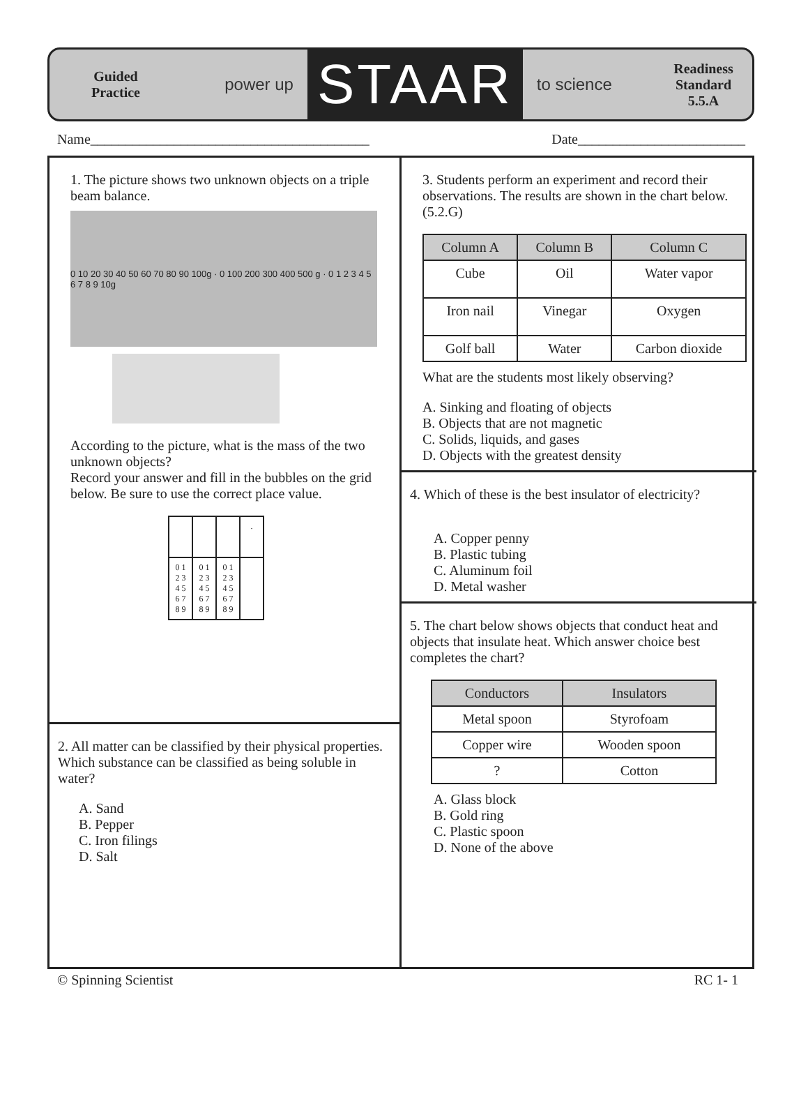Guided
Practice
power up STAAR to science
Readiness
Standard
5.5.A
Name________________________________________ Date________________________
1. The picture shows two unknown objects on a triple beam balance.
0 10 20 30 40 50 60 70 80 90 100g · 0 100 200 300 400 500 g · 0 1 2 3 4 5 6 7 8 9 10g
According to the picture, what is the mass of the two unknown objects?
Record your answer and fill in the bubbles on the grid below. Be sure to use the correct place value.
| | | | . |
| 0 1 2 3 4 5 6 7 8 9 | 0 1 2 3 4 5 6 7 8 9 | 0 1 2 3 4 5 6 7 8 9 | |
2. All matter can be classified by their physical properties. Which substance can be classified as being soluble in water?
A. Sand
B. Pepper
C. Iron filings
D. Salt
3. Students perform an experiment and record their observations. The results are shown in the chart below. (5.2.G)
| Column A | Column B | Column C |
| --- | --- | --- |
| Cube | Oil | Water vapor |
| Iron nail | Vinegar | Oxygen |
| Golf ball | Water | Carbon dioxide |
What are the students most likely observing?
A. Sinking and floating of objects
B. Objects that are not magnetic
C. Solids, liquids, and gases
D. Objects with the greatest density
4. Which of these is the best insulator of electricity?
A. Copper penny
B. Plastic tubing
C. Aluminum foil
D. Metal washer
5. The chart below shows objects that conduct heat and objects that insulate heat. Which answer choice best completes the chart?
| Conductors | Insulators |
| --- | --- |
| Metal spoon | Styrofoam |
| Copper wire | Wooden spoon |
| ? | Cotton |
A. Glass block
B. Gold ring
C. Plastic spoon
D. None of the above
© Spinning Scientist RC 1- 1